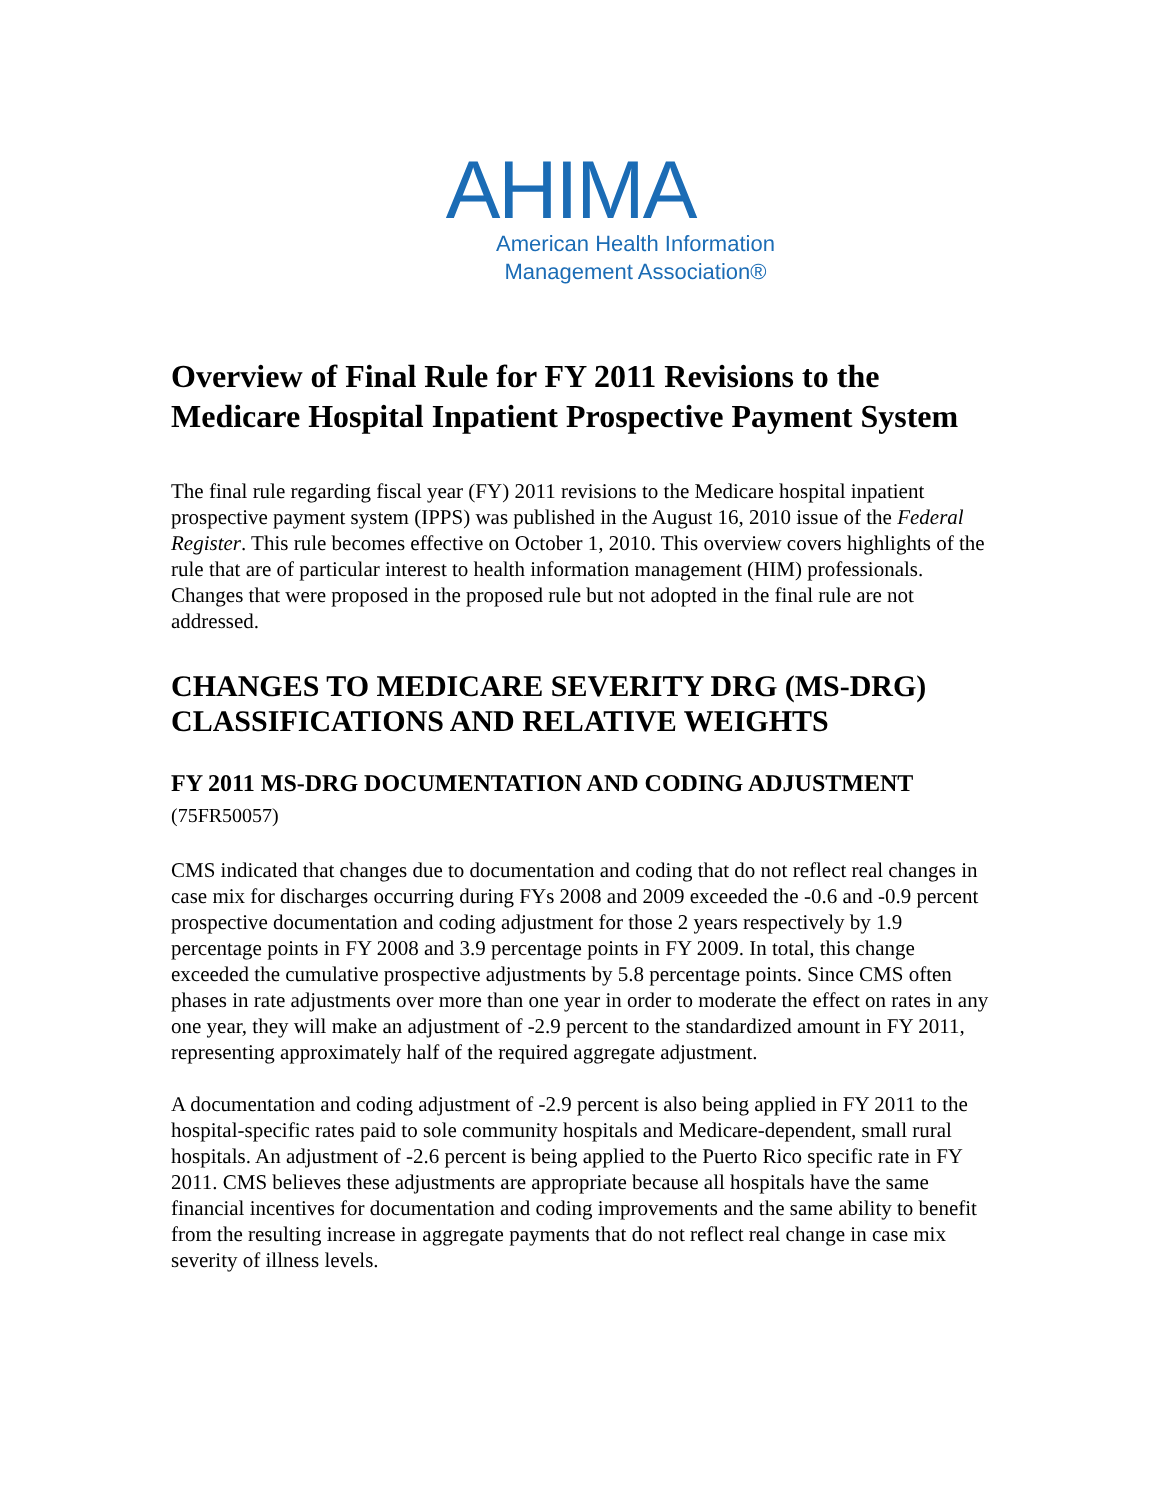AHIMA
American Health Information
Management Association®
Overview of Final Rule for FY 2011 Revisions to the Medicare Hospital Inpatient Prospective Payment System
The final rule regarding fiscal year (FY) 2011 revisions to the Medicare hospital inpatient prospective payment system (IPPS) was published in the August 16, 2010 issue of the Federal Register. This rule becomes effective on October 1, 2010. This overview covers highlights of the rule that are of particular interest to health information management (HIM) professionals. Changes that were proposed in the proposed rule but not adopted in the final rule are not addressed.
CHANGES TO MEDICARE SEVERITY DRG (MS-DRG) CLASSIFICATIONS AND RELATIVE WEIGHTS
FY 2011 MS-DRG DOCUMENTATION AND CODING ADJUSTMENT (75FR50057)
CMS indicated that changes due to documentation and coding that do not reflect real changes in case mix for discharges occurring during FYs 2008 and 2009 exceeded the -0.6 and -0.9 percent prospective documentation and coding adjustment for those 2 years respectively by 1.9 percentage points in FY 2008 and 3.9 percentage points in FY 2009. In total, this change exceeded the cumulative prospective adjustments by 5.8 percentage points. Since CMS often phases in rate adjustments over more than one year in order to moderate the effect on rates in any one year, they will make an adjustment of -2.9 percent to the standardized amount in FY 2011, representing approximately half of the required aggregate adjustment.
A documentation and coding adjustment of -2.9 percent is also being applied in FY 2011 to the hospital-specific rates paid to sole community hospitals and Medicare-dependent, small rural hospitals. An adjustment of -2.6 percent is being applied to the Puerto Rico specific rate in FY 2011. CMS believes these adjustments are appropriate because all hospitals have the same financial incentives for documentation and coding improvements and the same ability to benefit from the resulting increase in aggregate payments that do not reflect real change in case mix severity of illness levels.